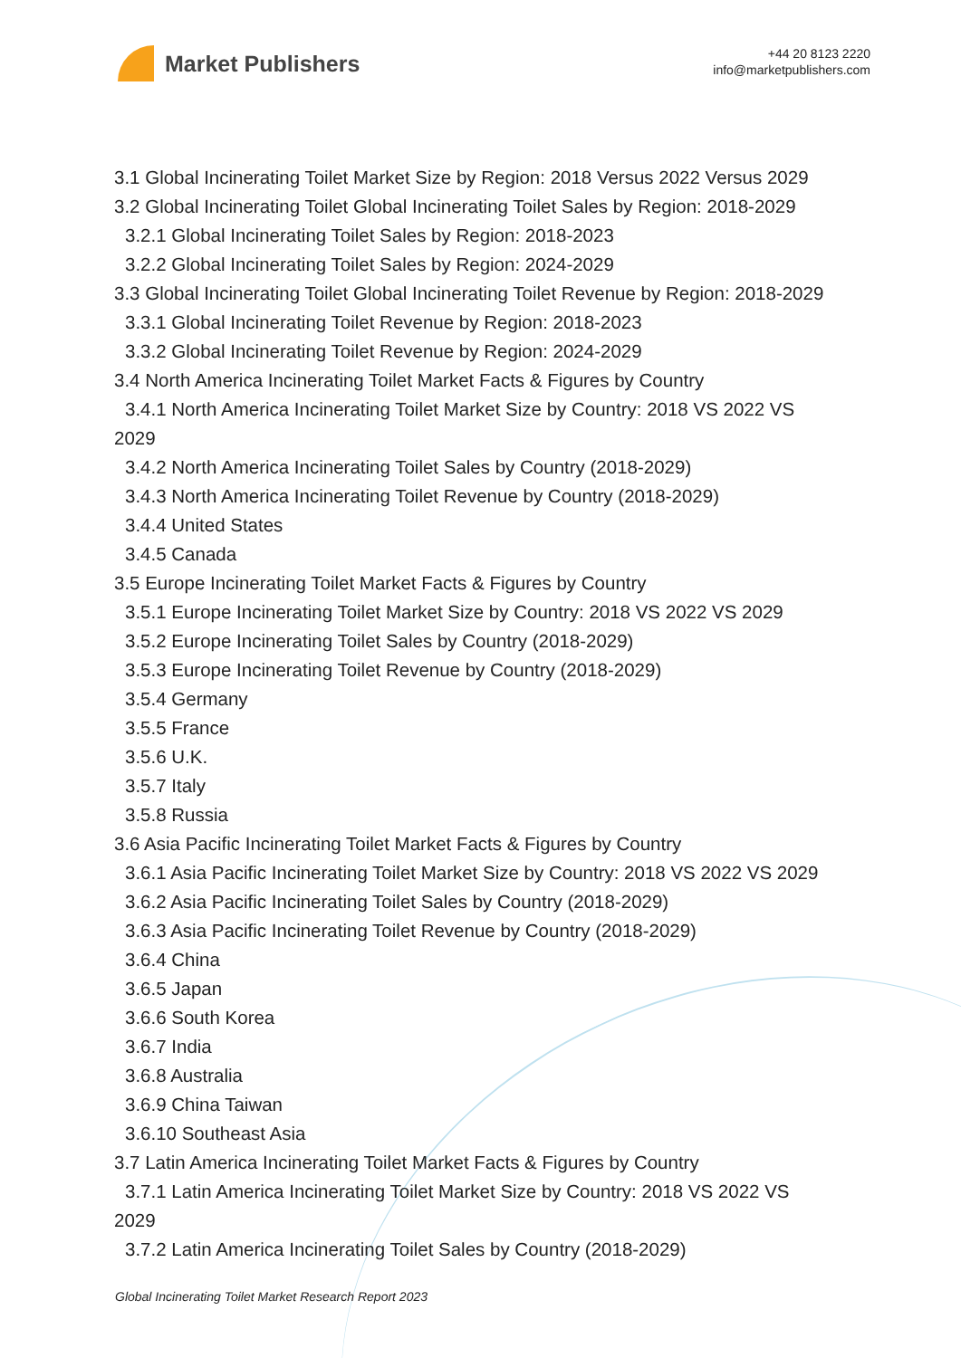Market Publishers
+44 20 8123 2220
info@marketpublishers.com
3.1 Global Incinerating Toilet Market Size by Region: 2018 Versus 2022 Versus 2029
3.2 Global Incinerating Toilet Global Incinerating Toilet Sales by Region: 2018-2029
3.2.1 Global Incinerating Toilet Sales by Region: 2018-2023
3.2.2 Global Incinerating Toilet Sales by Region: 2024-2029
3.3 Global Incinerating Toilet Global Incinerating Toilet Revenue by Region: 2018-2029
3.3.1 Global Incinerating Toilet Revenue by Region: 2018-2023
3.3.2 Global Incinerating Toilet Revenue by Region: 2024-2029
3.4 North America Incinerating Toilet Market Facts & Figures by Country
3.4.1 North America Incinerating Toilet Market Size by Country: 2018 VS 2022 VS
2029
3.4.2 North America Incinerating Toilet Sales by Country (2018-2029)
3.4.3 North America Incinerating Toilet Revenue by Country (2018-2029)
3.4.4 United States
3.4.5 Canada
3.5 Europe Incinerating Toilet Market Facts & Figures by Country
3.5.1 Europe Incinerating Toilet Market Size by Country: 2018 VS 2022 VS 2029
3.5.2 Europe Incinerating Toilet Sales by Country (2018-2029)
3.5.3 Europe Incinerating Toilet Revenue by Country (2018-2029)
3.5.4 Germany
3.5.5 France
3.5.6 U.K.
3.5.7 Italy
3.5.8 Russia
3.6 Asia Pacific Incinerating Toilet Market Facts & Figures by Country
3.6.1 Asia Pacific Incinerating Toilet Market Size by Country: 2018 VS 2022 VS 2029
3.6.2 Asia Pacific Incinerating Toilet Sales by Country (2018-2029)
3.6.3 Asia Pacific Incinerating Toilet Revenue by Country (2018-2029)
3.6.4 China
3.6.5 Japan
3.6.6 South Korea
3.6.7 India
3.6.8 Australia
3.6.9 China Taiwan
3.6.10 Southeast Asia
3.7 Latin America Incinerating Toilet Market Facts & Figures by Country
3.7.1 Latin America Incinerating Toilet Market Size by Country: 2018 VS 2022 VS
2029
3.7.2 Latin America Incinerating Toilet Sales by Country (2018-2029)
Global Incinerating Toilet Market Research Report 2023